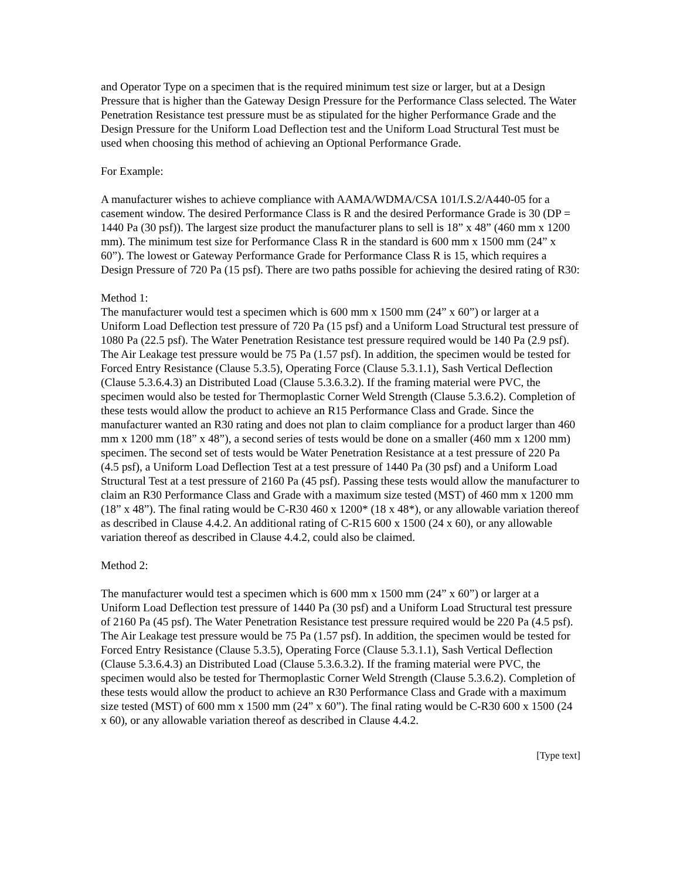and Operator Type on a specimen that is the required minimum test size or larger, but at a Design Pressure that is higher than the Gateway Design Pressure for the Performance Class selected. The Water Penetration Resistance test pressure must be as stipulated for the higher Performance Grade and the Design Pressure for the Uniform Load Deflection test and the Uniform Load Structural Test must be used when choosing this method of achieving an Optional Performance Grade.
For Example:
A manufacturer wishes to achieve compliance with AAMA/WDMA/CSA 101/I.S.2/A440-05 for a casement window. The desired Performance Class is R and the desired Performance Grade is 30 (DP = 1440 Pa (30 psf)). The largest size product the manufacturer plans to sell is 18” x 48” (460 mm x 1200 mm). The minimum test size for Performance Class R in the standard is 600 mm x 1500 mm (24” x 60”). The lowest or Gateway Performance Grade for Performance Class R is 15, which requires a Design Pressure of 720 Pa (15 psf). There are two paths possible for achieving the desired rating of R30:
Method 1:
The manufacturer would test a specimen which is 600 mm x 1500 mm (24” x 60”) or larger at a Uniform Load Deflection test pressure of 720 Pa (15 psf) and a Uniform Load Structural test pressure of 1080 Pa (22.5 psf). The Water Penetration Resistance test pressure required would be 140 Pa (2.9 psf). The Air Leakage test pressure would be 75 Pa (1.57 psf). In addition, the specimen would be tested for Forced Entry Resistance (Clause 5.3.5), Operating Force (Clause 5.3.1.1), Sash Vertical Deflection (Clause 5.3.6.4.3) an Distributed Load (Clause 5.3.6.3.2). If the framing material were PVC, the specimen would also be tested for Thermoplastic Corner Weld Strength (Clause 5.3.6.2). Completion of these tests would allow the product to achieve an R15 Performance Class and Grade. Since the manufacturer wanted an R30 rating and does not plan to claim compliance for a product larger than 460 mm x 1200 mm (18” x 48”), a second series of tests would be done on a smaller (460 mm x 1200 mm) specimen. The second set of tests would be Water Penetration Resistance at a test pressure of 220 Pa (4.5 psf), a Uniform Load Deflection Test at a test pressure of 1440 Pa (30 psf) and a Uniform Load Structural Test at a test pressure of 2160 Pa (45 psf). Passing these tests would allow the manufacturer to claim an R30 Performance Class and Grade with a maximum size tested (MST) of 460 mm x 1200 mm (18” x 48”). The final rating would be C-R30 460 x 1200* (18 x 48*), or any allowable variation thereof as described in Clause 4.4.2. An additional rating of C-R15 600 x 1500 (24 x 60), or any allowable variation thereof as described in Clause 4.4.2, could also be claimed.
Method 2:
The manufacturer would test a specimen which is 600 mm x 1500 mm (24” x 60”) or larger at a Uniform Load Deflection test pressure of 1440 Pa (30 psf) and a Uniform Load Structural test pressure of 2160 Pa (45 psf). The Water Penetration Resistance test pressure required would be 220 Pa (4.5 psf). The Air Leakage test pressure would be 75 Pa (1.57 psf). In addition, the specimen would be tested for Forced Entry Resistance (Clause 5.3.5), Operating Force (Clause 5.3.1.1), Sash Vertical Deflection (Clause 5.3.6.4.3) an Distributed Load (Clause 5.3.6.3.2). If the framing material were PVC, the specimen would also be tested for Thermoplastic Corner Weld Strength (Clause 5.3.6.2). Completion of these tests would allow the product to achieve an R30 Performance Class and Grade with a maximum size tested (MST) of 600 mm x 1500 mm (24” x 60”). The final rating would be C-R30 600 x 1500 (24 x 60), or any allowable variation thereof as described in Clause 4.4.2.
[Type text]